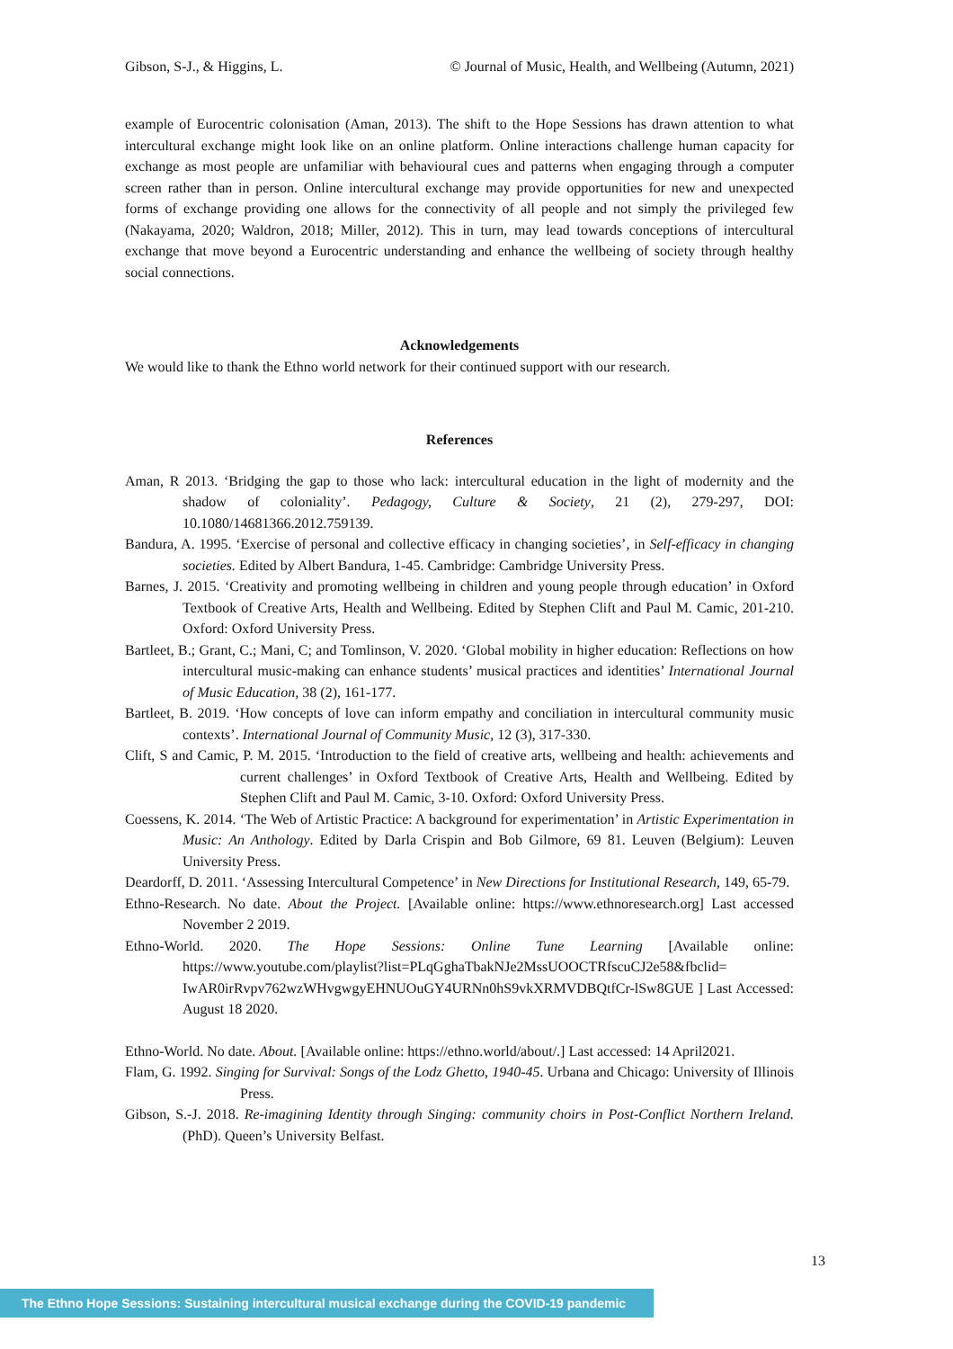Gibson, S-J., & Higgins, L. © Journal of Music, Health, and Wellbeing (Autumn, 2021)
example of Eurocentric colonisation (Aman, 2013). The shift to the Hope Sessions has drawn attention to what intercultural exchange might look like on an online platform. Online interactions challenge human capacity for exchange as most people are unfamiliar with behavioural cues and patterns when engaging through a computer screen rather than in person. Online intercultural exchange may provide opportunities for new and unexpected forms of exchange providing one allows for the connectivity of all people and not simply the privileged few (Nakayama, 2020; Waldron, 2018; Miller, 2012). This in turn, may lead towards conceptions of intercultural exchange that move beyond a Eurocentric understanding and enhance the wellbeing of society through healthy social connections.
Acknowledgements
We would like to thank the Ethno world network for their continued support with our research.
References
Aman, R 2013. ‘Bridging the gap to those who lack: intercultural education in the light of modernity and the shadow of coloniality’. Pedagogy, Culture & Society, 21 (2), 279-297, DOI: 10.1080/14681366.2012.759139.
Bandura, A. 1995. ‘Exercise of personal and collective efficacy in changing societies’, in Self-efficacy in changing societies. Edited by Albert Bandura, 1-45. Cambridge: Cambridge University Press.
Barnes, J. 2015. ‘Creativity and promoting wellbeing in children and young people through education’ in Oxford Textbook of Creative Arts, Health and Wellbeing. Edited by Stephen Clift and Paul M. Camic, 201-210. Oxford: Oxford University Press.
Bartleet, B.; Grant, C.; Mani, C; and Tomlinson, V. 2020. ‘Global mobility in higher education: Reflections on how intercultural music-making can enhance students’ musical practices and identities’ International Journal of Music Education, 38 (2), 161-177.
Bartleet, B. 2019. ‘How concepts of love can inform empathy and conciliation in intercultural community music contexts’. International Journal of Community Music, 12 (3), 317-330.
Clift, S and Camic, P. M. 2015. ‘Introduction to the field of creative arts, wellbeing and health: achievements and current challenges’ in Oxford Textbook of Creative Arts, Health and Wellbeing. Edited by Stephen Clift and Paul M. Camic, 3-10. Oxford: Oxford University Press.
Coessens, K. 2014. ‘The Web of Artistic Practice: A background for experimentation’ in Artistic Experimentation in Music: An Anthology. Edited by Darla Crispin and Bob Gilmore, 69 81. Leuven (Belgium): Leuven University Press.
Deardorff, D. 2011. ‘Assessing Intercultural Competence’ in New Directions for Institutional Research, 149, 65-79.
Ethno-Research. No date. About the Project. [Available online: https://www.ethnoresearch.org] Last accessed November 2 2019.
Ethno-World. 2020. The Hope Sessions: Online Tune Learning [Available online: https://www.youtube.com/playlist?list=PLqGghaTbakNJe2MssUOOCTRfscuCJ2e58&fbclid= IwAR0irRvpv762wzWHvgwgyEHNUOuGY4URNn0hS9vkXRMVDBQtfCr-lSw8GUE ] Last Accessed: August 18 2020.
Ethno-World. No date. About. [Available online: https://ethno.world/about/.] Last accessed: 14 April2021.
Flam, G. 1992. Singing for Survival: Songs of the Lodz Ghetto, 1940-45. Urbana and Chicago: University of Illinois Press.
Gibson, S.-J. 2018. Re-imagining Identity through Singing: community choirs in Post-Conflict Northern Ireland. (PhD). Queen’s University Belfast.
13
The Ethno Hope Sessions: Sustaining intercultural musical exchange during the COVID-19 pandemic